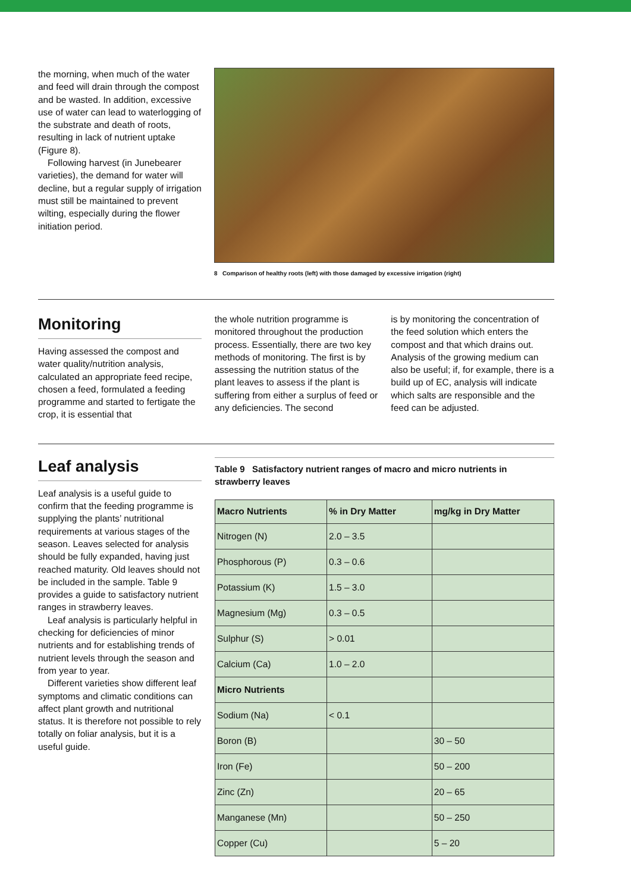the morning, when much of the water and feed will drain through the compost and be wasted. In addition, excessive use of water can lead to waterlogging of the substrate and death of roots, resulting in lack of nutrient uptake (Figure 8).
Following harvest (in Junebearer varieties), the demand for water will decline, but a regular supply of irrigation must still be maintained to prevent wilting, especially during the flower initiation period.
8 Comparison of healthy roots (left) with those damaged by excessive irrigation (right)
Monitoring
Having assessed the compost and water quality/nutrition analysis, calculated an appropriate feed recipe, chosen a feed, formulated a feeding programme and started to fertigate the crop, it is essential that
the whole nutrition programme is monitored throughout the production process. Essentially, there are two key methods of monitoring. The first is by assessing the nutrition status of the plant leaves to assess if the plant is suffering from either a surplus of feed or any deficiencies. The second
is by monitoring the concentration of the feed solution which enters the compost and that which drains out. Analysis of the growing medium can also be useful; if, for example, there is a build up of EC, analysis will indicate which salts are responsible and the feed can be adjusted.
Leaf analysis
Leaf analysis is a useful guide to confirm that the feeding programme is supplying the plants’ nutritional requirements at various stages of the season. Leaves selected for analysis should be fully expanded, having just reached maturity. Old leaves should not be included in the sample. Table 9 provides a guide to satisfactory nutrient ranges in strawberry leaves.
Leaf analysis is particularly helpful in checking for deficiencies of minor nutrients and for establishing trends of nutrient levels through the season and from year to year.
Different varieties show different leaf symptoms and climatic conditions can affect plant growth and nutritional status. It is therefore not possible to rely totally on foliar analysis, but it is a useful guide.
Table 9 Satisfactory nutrient ranges of macro and micro nutrients in strawberry leaves
| Macro Nutrients | % in Dry Matter | mg/kg in Dry Matter |
| --- | --- | --- |
| Nitrogen (N) | 2.0 – 3.5 | |
| Phosphorous (P) | 0.3 – 0.6 | |
| Potassium (K) | 1.5 – 3.0 | |
| Magnesium (Mg) | 0.3 – 0.5 | |
| Sulphur (S) | > 0.01 | |
| Calcium (Ca) | 1.0 – 2.0 | |
| Micro Nutrients | | |
| Sodium (Na) | < 0.1 | |
| Boron (B) | | 30 – 50 |
| Iron (Fe) | | 50 – 200 |
| Zinc (Zn) | | 20 – 65 |
| Manganese (Mn) | | 50 – 250 |
| Copper (Cu) | | 5 – 20 |